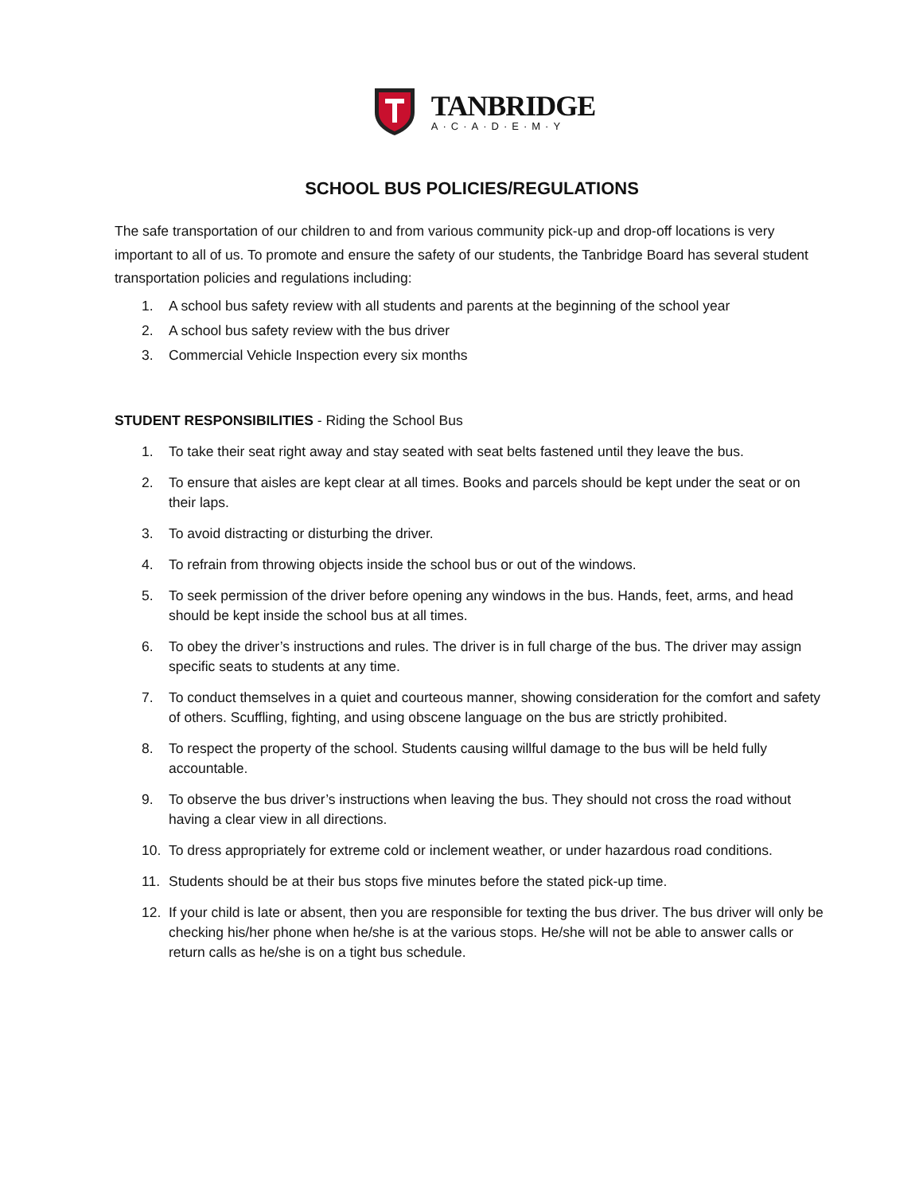TANBRIDGE
A·C·A·D·E·M·Y
SCHOOL BUS POLICIES/REGULATIONS
The safe transportation of our children to and from various community pick-up and drop-off locations is very important to all of us. To promote and ensure the safety of our students, the Tanbridge Board has several student transportation policies and regulations including:
1. A school bus safety review with all students and parents at the beginning of the school year
2. A school bus safety review with the bus driver
3. Commercial Vehicle Inspection every six months
STUDENT RESPONSIBILITIES - Riding the School Bus
1. To take their seat right away and stay seated with seat belts fastened until they leave the bus.
2. To ensure that aisles are kept clear at all times. Books and parcels should be kept under the seat or on their laps.
3. To avoid distracting or disturbing the driver.
4. To refrain from throwing objects inside the school bus or out of the windows.
5. To seek permission of the driver before opening any windows in the bus. Hands, feet, arms, and head should be kept inside the school bus at all times.
6. To obey the driver’s instructions and rules. The driver is in full charge of the bus. The driver may assign specific seats to students at any time.
7. To conduct themselves in a quiet and courteous manner, showing consideration for the comfort and safety of others. Scuffling, fighting, and using obscene language on the bus are strictly prohibited.
8. To respect the property of the school. Students causing willful damage to the bus will be held fully accountable.
9. To observe the bus driver’s instructions when leaving the bus. They should not cross the road without having a clear view in all directions.
10. To dress appropriately for extreme cold or inclement weather, or under hazardous road conditions.
11. Students should be at their bus stops five minutes before the stated pick-up time.
12. If your child is late or absent, then you are responsible for texting the bus driver. The bus driver will only be checking his/her phone when he/she is at the various stops. He/she will not be able to answer calls or return calls as he/she is on a tight bus schedule.